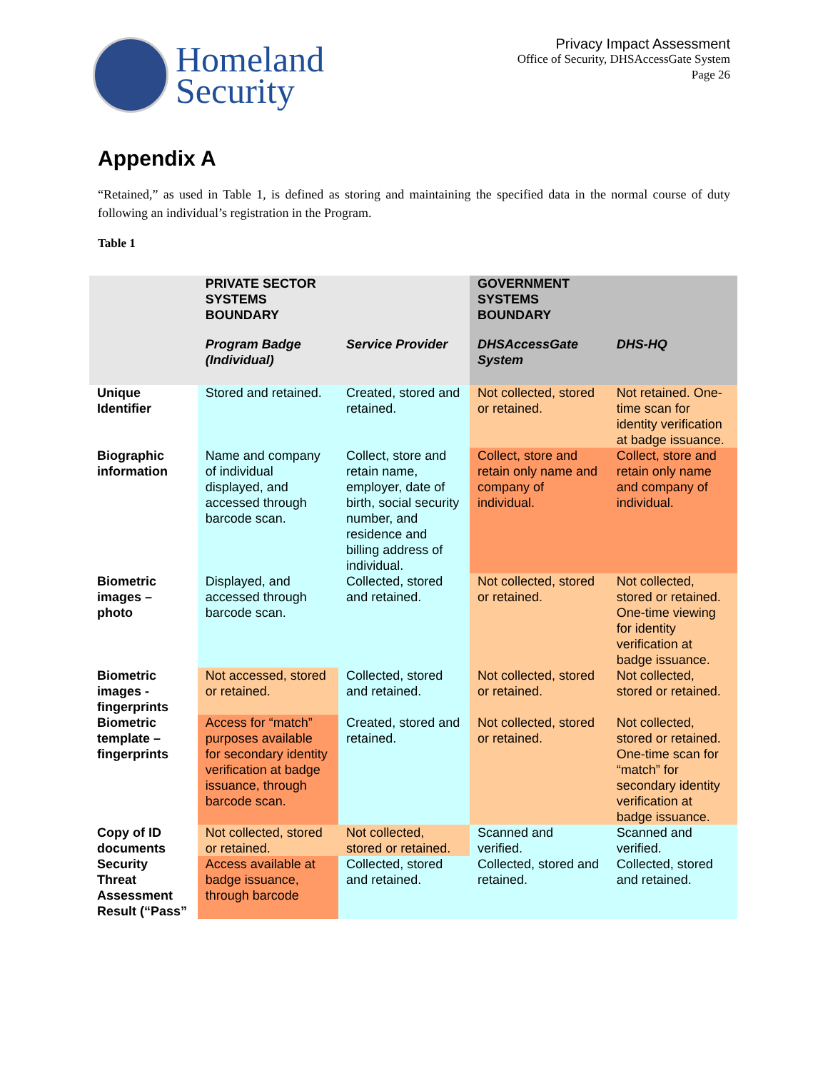Homeland
Security
Privacy Impact Assessment
Office of Security, DHSAccessGate System
Page 26
Appendix A
“Retained,” as used in Table 1, is defined as storing and maintaining the specified data in the normal course of duty following an individual’s registration in the Program.
Table 1
| | PRIVATE SECTOR SYSTEMS BOUNDARY | | GOVERNMENT SYSTEMS BOUNDARY | |
| --- | --- | --- | --- | --- |
| | Program Badge (Individual) | Service Provider | DHSAccessGate System | DHS-HQ |
| Unique Identifier | Stored and retained. | Created, stored and retained. | Not collected, stored or retained. | Not retained. One-time scan for identity verification at badge issuance. |
| Biographic information | Name and company of individual displayed, and accessed through barcode scan. | Collect, store and retain name, employer, date of birth, social security number, and residence and billing address of individual. | Collect, store and retain only name and company of individual. | Collect, store and retain only name and company of individual. |
| Biometric images – photo | Displayed, and accessed through barcode scan. | Collected, stored and retained. | Not collected, stored or retained. | Not collected, stored or retained. One-time viewing for identity verification at badge issuance. |
| Biometric images - fingerprints | Not accessed, stored or retained. | Collected, stored and retained. | Not collected, stored or retained. | Not collected, stored or retained. |
| Biometric template – fingerprints | Access for “match” purposes available for secondary identity verification at badge issuance, through barcode scan. | Created, stored and retained. | Not collected, stored or retained. | Not collected, stored or retained. One-time scan for “match” for secondary identity verification at badge issuance. |
| Copy of ID documents | Not collected, stored or retained. | Not collected, stored or retained. | Scanned and verified. | Scanned and verified. |
| Security Threat Assessment Result (“Pass” | Access available at badge issuance, through barcode | Collected, stored and retained. | Collected, stored and retained. | Collected, stored and retained. |